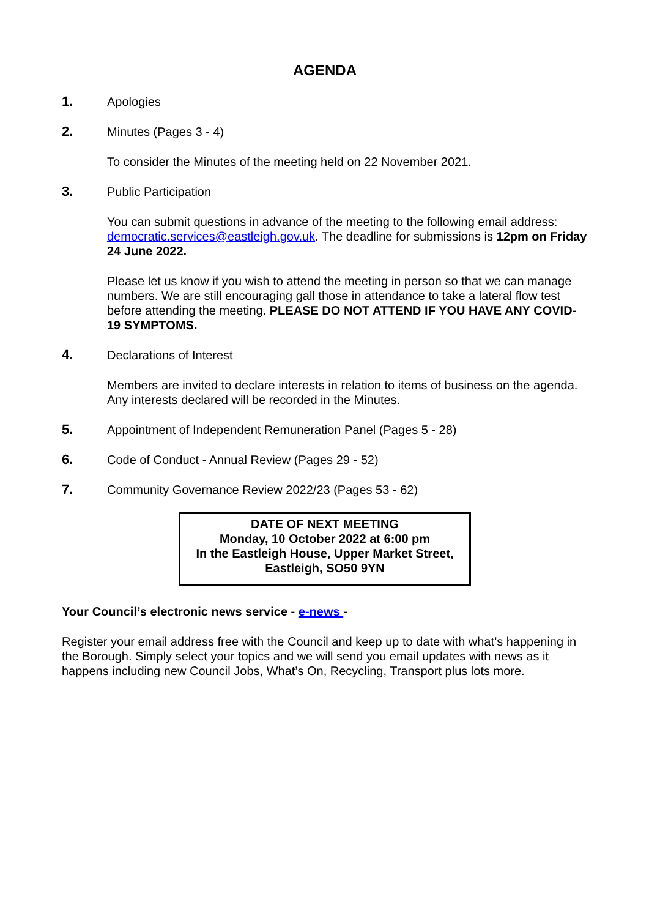AGENDA
1. Apologies
2. Minutes (Pages 3 - 4)
To consider the Minutes of the meeting held on 22 November 2021.
3. Public Participation
You can submit questions in advance of the meeting to the following email address: democratic.services@eastleigh.gov.uk. The deadline for submissions is 12pm on Friday 24 June 2022.
Please let us know if you wish to attend the meeting in person so that we can manage numbers. We are still encouraging gall those in attendance to take a lateral flow test before attending the meeting. PLEASE DO NOT ATTEND IF YOU HAVE ANY COVID-19 SYMPTOMS.
4. Declarations of Interest
Members are invited to declare interests in relation to items of business on the agenda. Any interests declared will be recorded in the Minutes.
5. Appointment of Independent Remuneration Panel (Pages 5 - 28)
6. Code of Conduct - Annual Review (Pages 29 - 52)
7. Community Governance Review 2022/23 (Pages 53 - 62)
DATE OF NEXT MEETING
Monday, 10 October 2022 at 6:00 pm
In the Eastleigh House, Upper Market Street, Eastleigh, SO50 9YN
Your Council’s electronic news service - e-news -
Register your email address free with the Council and keep up to date with what’s happening in the Borough. Simply select your topics and we will send you email updates with news as it happens including new Council Jobs, What’s On, Recycling, Transport plus lots more.